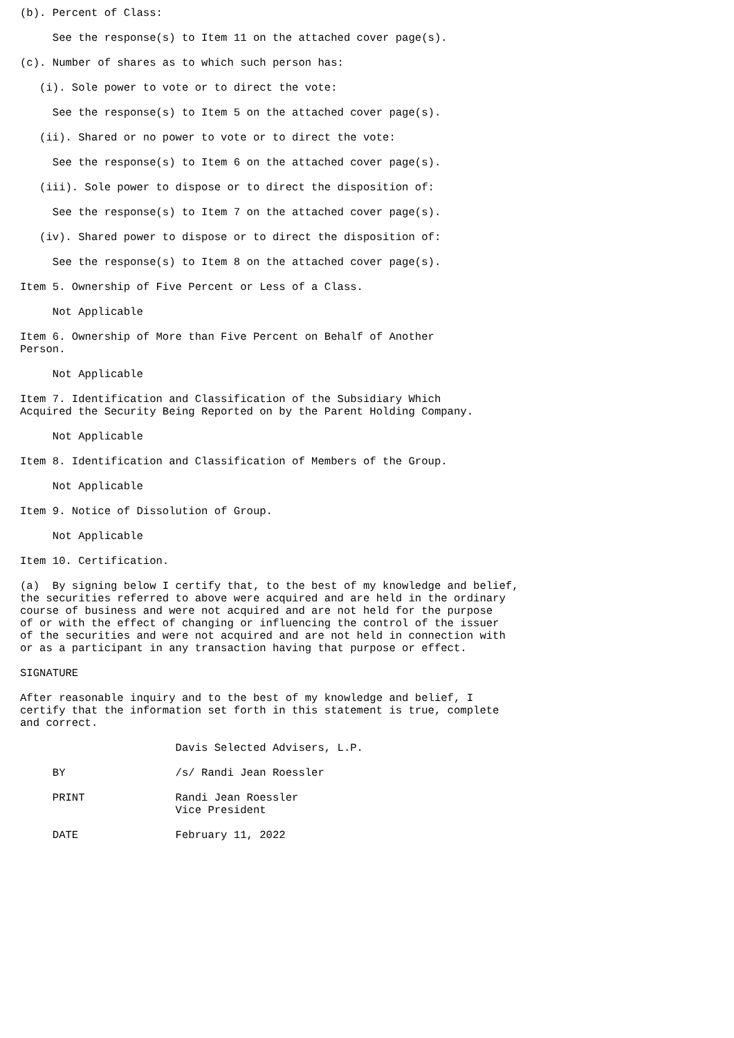(b). Percent of Class:

     See the response(s) to Item 11 on the attached cover page(s).

(c). Number of shares as to which such person has:

   (i). Sole power to vote or to direct the vote:

     See the response(s) to Item 5 on the attached cover page(s).

   (ii). Shared or no power to vote or to direct the vote:

     See the response(s) to Item 6 on the attached cover page(s).

   (iii). Sole power to dispose or to direct the disposition of:

     See the response(s) to Item 7 on the attached cover page(s).

   (iv). Shared power to dispose or to direct the disposition of:

     See the response(s) to Item 8 on the attached cover page(s).

Item 5. Ownership of Five Percent or Less of a Class.

     Not Applicable

Item 6. Ownership of More than Five Percent on Behalf of Another
Person.

     Not Applicable

Item 7. Identification and Classification of the Subsidiary Which
Acquired the Security Being Reported on by the Parent Holding Company.

     Not Applicable

Item 8. Identification and Classification of Members of the Group.

     Not Applicable

Item 9. Notice of Dissolution of Group.

     Not Applicable

Item 10. Certification.

(a)  By signing below I certify that, to the best of my knowledge and belief,
the securities referred to above were acquired and are held in the ordinary
course of business and were not acquired and are not held for the purpose
of or with the effect of changing or influencing the control of the issuer
of the securities and were not acquired and are not held in connection with
or as a participant in any transaction having that purpose or effect.

SIGNATURE

After reasonable inquiry and to the best of my knowledge and belief, I
certify that the information set forth in this statement is true, complete
and correct.

                        Davis Selected Advisers, L.P.

     BY                 /s/ Randi Jean Roessler

     PRINT              Randi Jean Roessler
                        Vice President

     DATE               February 11, 2022